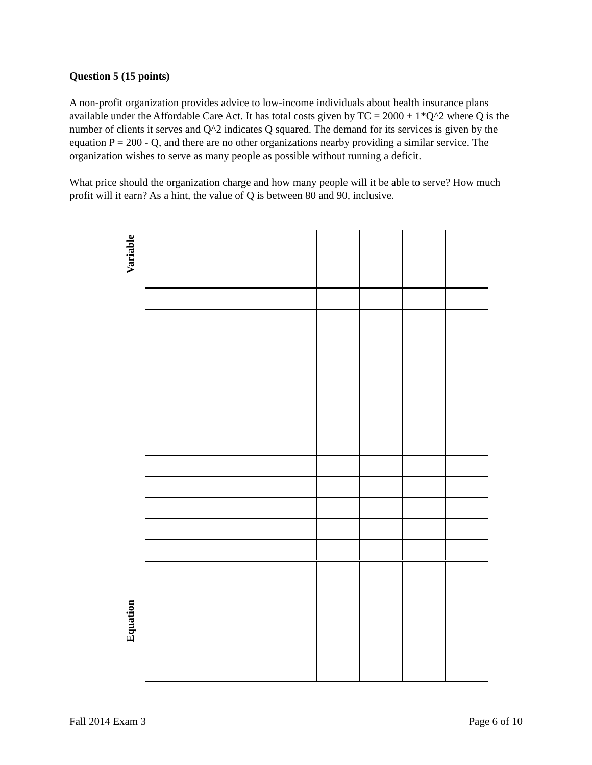Question 5 (15 points)
A non-profit organization provides advice to low-income individuals about health insurance plans available under the Affordable Care Act. It has total costs given by TC = 2000 + 1*Q^2 where Q is the number of clients it serves and Q^2 indicates Q squared. The demand for its services is given by the equation P = 200 - Q, and there are no other organizations nearby providing a similar service. The organization wishes to serve as many people as possible without running a deficit.
What price should the organization charge and how many people will it be able to serve? How much profit will it earn? As a hint, the value of Q is between 80 and 90, inclusive.
Variable
Equation
Fall 2014 Exam 3 Page 6 of 10